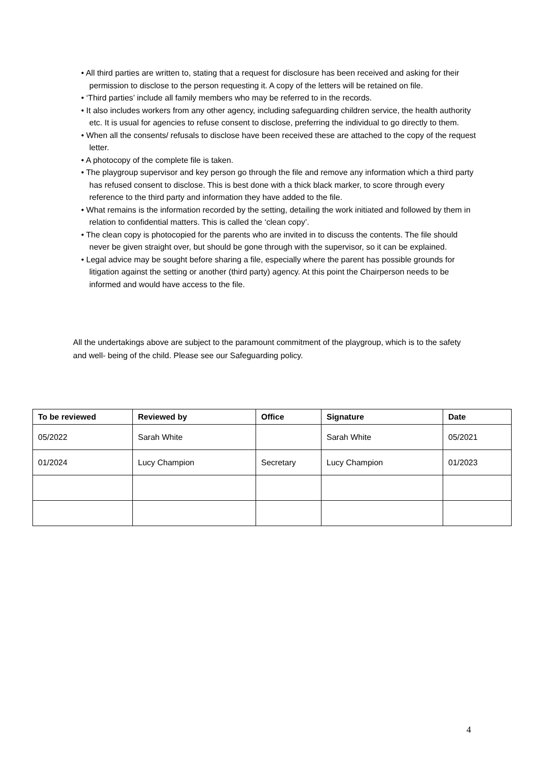• All third parties are written to, stating that a request for disclosure has been received and asking for their permission to disclose to the person requesting it. A copy of the letters will be retained on file.
• ‘Third parties’ include all family members who may be referred to in the records.
• It also includes workers from any other agency, including safeguarding children service, the health authority etc. It is usual for agencies to refuse consent to disclose, preferring the individual to go directly to them.
• When all the consents/ refusals to disclose have been received these are attached to the copy of the request letter.
• A photocopy of the complete file is taken.
• The playgroup supervisor and key person go through the file and remove any information which a third party has refused consent to disclose. This is best done with a thick black marker, to score through every reference to the third party and information they have added to the file.
• What remains is the information recorded by the setting, detailing the work initiated and followed by them in relation to confidential matters. This is called the ‘clean copy’.
• The clean copy is photocopied for the parents who are invited in to discuss the contents. The file should never be given straight over, but should be gone through with the supervisor, so it can be explained.
• Legal advice may be sought before sharing a file, especially where the parent has possible grounds for litigation against the setting or another (third party) agency. At this point the Chairperson needs to be informed and would have access to the file.
All the undertakings above are subject to the paramount commitment of the playgroup, which is to the safety and well- being of the child. Please see our Safeguarding policy.
| To be reviewed | Reviewed by | Office | Signature | Date |
| --- | --- | --- | --- | --- |
| 05/2022 | Sarah White | | Sarah White | 05/2021 |
| 01/2024 | Lucy Champion | Secretary | Lucy Champion | 01/2023 |
4